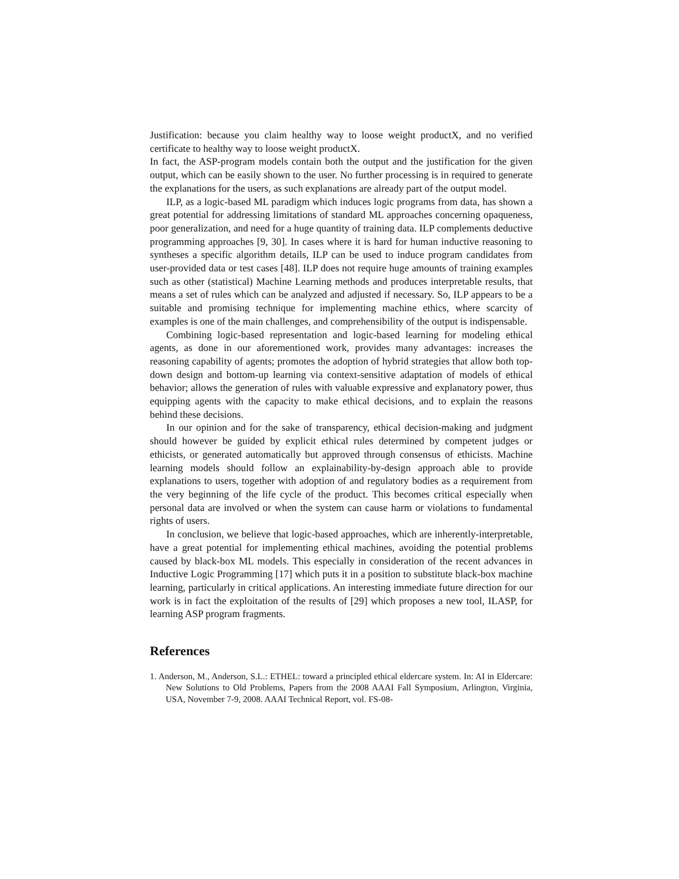Justification: because you claim healthy way to loose weight productX, and no verified certificate to healthy way to loose weight productX.
In fact, the ASP-program models contain both the output and the justification for the given output, which can be easily shown to the user. No further processing is in required to generate the explanations for the users, as such explanations are already part of the output model.
ILP, as a logic-based ML paradigm which induces logic programs from data, has shown a great potential for addressing limitations of standard ML approaches concerning opaqueness, poor generalization, and need for a huge quantity of training data. ILP complements deductive programming approaches [9, 30]. In cases where it is hard for human inductive reasoning to syntheses a specific algorithm details, ILP can be used to induce program candidates from user-provided data or test cases [48]. ILP does not require huge amounts of training examples such as other (statistical) Machine Learning methods and produces interpretable results, that means a set of rules which can be analyzed and adjusted if necessary. So, ILP appears to be a suitable and promising technique for implementing machine ethics, where scarcity of examples is one of the main challenges, and comprehensibility of the output is indispensable.
Combining logic-based representation and logic-based learning for modeling ethical agents, as done in our aforementioned work, provides many advantages: increases the reasoning capability of agents; promotes the adoption of hybrid strategies that allow both top-down design and bottom-up learning via context-sensitive adaptation of models of ethical behavior; allows the generation of rules with valuable expressive and explanatory power, thus equipping agents with the capacity to make ethical decisions, and to explain the reasons behind these decisions.
In our opinion and for the sake of transparency, ethical decision-making and judgment should however be guided by explicit ethical rules determined by competent judges or ethicists, or generated automatically but approved through consensus of ethicists. Machine learning models should follow an explainability-by-design approach able to provide explanations to users, together with adoption of and regulatory bodies as a requirement from the very beginning of the life cycle of the product. This becomes critical especially when personal data are involved or when the system can cause harm or violations to fundamental rights of users.
In conclusion, we believe that logic-based approaches, which are inherently-interpretable, have a great potential for implementing ethical machines, avoiding the potential problems caused by black-box ML models. This especially in consideration of the recent advances in Inductive Logic Programming [17] which puts it in a position to substitute black-box machine learning, particularly in critical applications. An interesting immediate future direction for our work is in fact the exploitation of the results of [29] which proposes a new tool, ILASP, for learning ASP program fragments.
References
1. Anderson, M., Anderson, S.L.: ETHEL: toward a principled ethical eldercare system. In: AI in Eldercare: New Solutions to Old Problems, Papers from the 2008 AAAI Fall Symposium, Arlington, Virginia, USA, November 7-9, 2008. AAAI Technical Report, vol. FS-08-